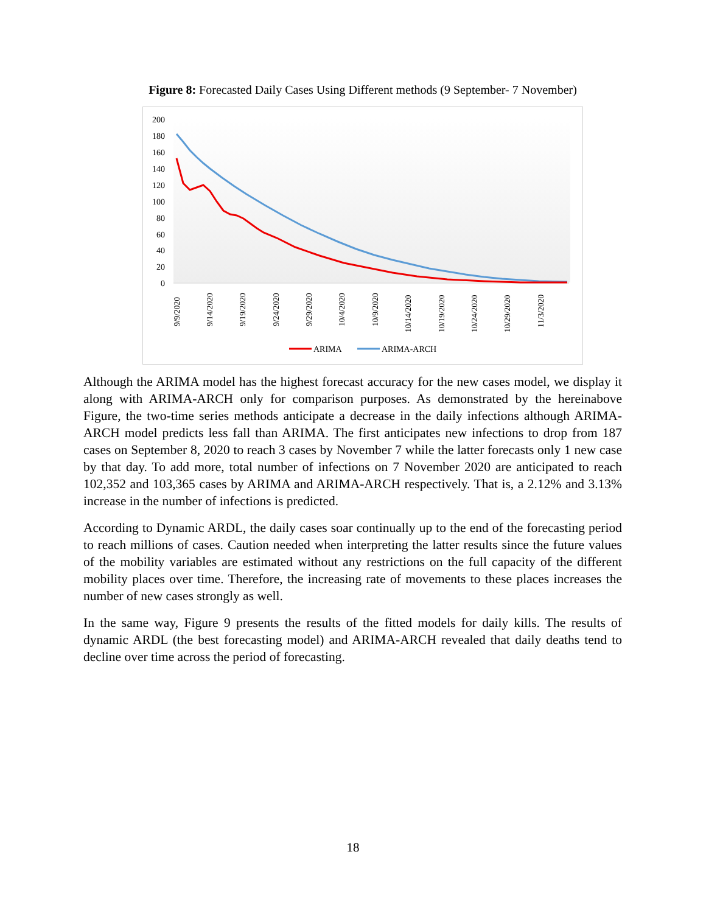Figure 8: Forecasted Daily Cases Using Different methods (9 September- 7 November)
200
180
160
140
120
100
80
60
40
20
0
9/9/2020
9/14/2020
9/19/2020
9/24/2020
9/29/2020
10/4/2020
10/9/2020
10/14/2020
10/19/2020
10/24/2020
10/29/2020
11/3/2020
ARIMA
ARIMA-ARCH
Although the ARIMA model has the highest forecast accuracy for the new cases model, we display it along with ARIMA-ARCH only for comparison purposes. As demonstrated by the hereinabove Figure, the two-time series methods anticipate a decrease in the daily infections although ARIMA-ARCH model predicts less fall than ARIMA. The first anticipates new infections to drop from 187 cases on September 8, 2020 to reach 3 cases by November 7 while the latter forecasts only 1 new case by that day. To add more, total number of infections on 7 November 2020 are anticipated to reach 102,352 and 103,365 cases by ARIMA and ARIMA-ARCH respectively. That is, a 2.12% and 3.13% increase in the number of infections is predicted.
According to Dynamic ARDL, the daily cases soar continually up to the end of the forecasting period to reach millions of cases. Caution needed when interpreting the latter results since the future values of the mobility variables are estimated without any restrictions on the full capacity of the different mobility places over time. Therefore, the increasing rate of movements to these places increases the number of new cases strongly as well.
In the same way, Figure 9 presents the results of the fitted models for daily kills. The results of dynamic ARDL (the best forecasting model) and ARIMA-ARCH revealed that daily deaths tend to decline over time across the period of forecasting.
18